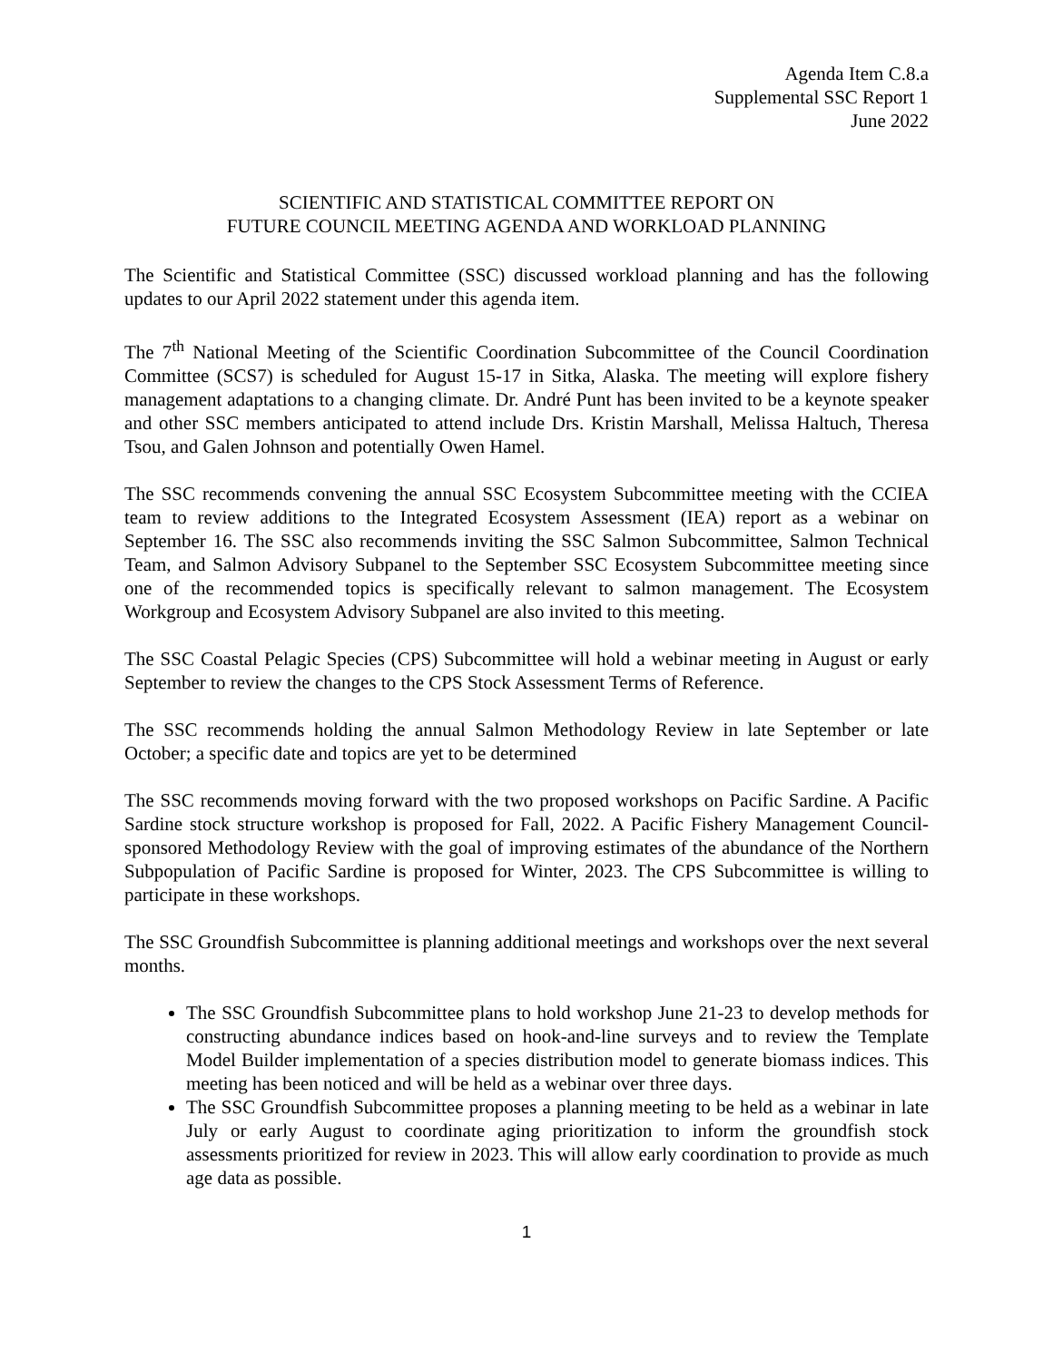Agenda Item C.8.a
Supplemental SSC Report 1
June 2022
SCIENTIFIC AND STATISTICAL COMMITTEE REPORT ON
FUTURE COUNCIL MEETING AGENDA AND WORKLOAD PLANNING
The Scientific and Statistical Committee (SSC) discussed workload planning and has the following updates to our April 2022 statement under this agenda item.
The 7<sup>th</sup> National Meeting of the Scientific Coordination Subcommittee of the Council Coordination Committee (SCS7) is scheduled for August 15-17 in Sitka, Alaska. The meeting will explore fishery management adaptations to a changing climate. Dr. André Punt has been invited to be a keynote speaker and other SSC members anticipated to attend include Drs. Kristin Marshall, Melissa Haltuch, Theresa Tsou, and Galen Johnson and potentially Owen Hamel.
The SSC recommends convening the annual SSC Ecosystem Subcommittee meeting with the CCIEA team to review additions to the Integrated Ecosystem Assessment (IEA) report as a webinar on September 16. The SSC also recommends inviting the SSC Salmon Subcommittee, Salmon Technical Team, and Salmon Advisory Subpanel to the September SSC Ecosystem Subcommittee meeting since one of the recommended topics is specifically relevant to salmon management. The Ecosystem Workgroup and Ecosystem Advisory Subpanel are also invited to this meeting.
The SSC Coastal Pelagic Species (CPS) Subcommittee will hold a webinar meeting in August or early September to review the changes to the CPS Stock Assessment Terms of Reference.
The SSC recommends holding the annual Salmon Methodology Review in late September or late October; a specific date and topics are yet to be determined
The SSC recommends moving forward with the two proposed workshops on Pacific Sardine. A Pacific Sardine stock structure workshop is proposed for Fall, 2022. A Pacific Fishery Management Council-sponsored Methodology Review with the goal of improving estimates of the abundance of the Northern Subpopulation of Pacific Sardine is proposed for Winter, 2023. The CPS Subcommittee is willing to participate in these workshops.
The SSC Groundfish Subcommittee is planning additional meetings and workshops over the next several months.
The SSC Groundfish Subcommittee plans to hold workshop June 21-23 to develop methods for constructing abundance indices based on hook-and-line surveys and to review the Template Model Builder implementation of a species distribution model to generate biomass indices. This meeting has been noticed and will be held as a webinar over three days.
The SSC Groundfish Subcommittee proposes a planning meeting to be held as a webinar in late July or early August to coordinate aging prioritization to inform the groundfish stock assessments prioritized for review in 2023. This will allow early coordination to provide as much age data as possible.
1